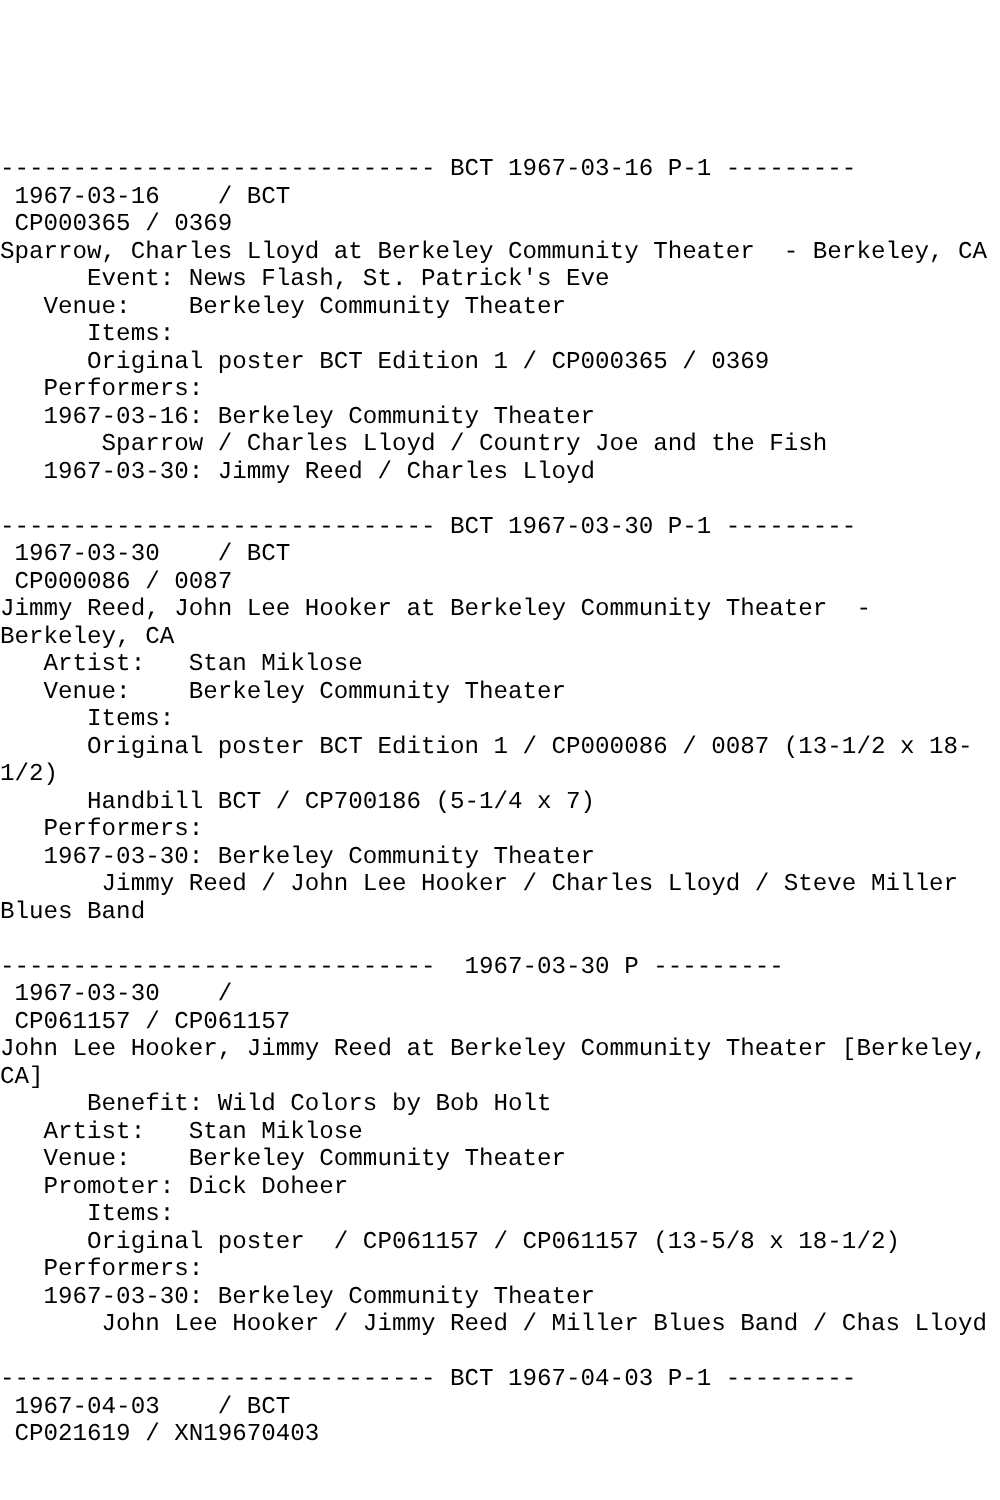------------------------------ BCT 1967-03-16 P-1 ---------
 1967-03-16    / BCT
 CP000365 / 0369
Sparrow, Charles Lloyd at Berkeley Community Theater  - Berkeley, CA
      Event: News Flash, St. Patrick's Eve
   Venue:    Berkeley Community Theater
      Items:
      Original poster BCT Edition 1 / CP000365 / 0369
   Performers:
   1967-03-16: Berkeley Community Theater
       Sparrow / Charles Lloyd / Country Joe and the Fish
   1967-03-30: Jimmy Reed / Charles Lloyd

------------------------------ BCT 1967-03-30 P-1 ---------
 1967-03-30    / BCT
 CP000086 / 0087
Jimmy Reed, John Lee Hooker at Berkeley Community Theater  -
Berkeley, CA
   Artist:   Stan Miklose
   Venue:    Berkeley Community Theater
      Items:
      Original poster BCT Edition 1 / CP000086 / 0087 (13-1/2 x 18-
1/2)
      Handbill BCT / CP700186 (5-1/4 x 7)
   Performers:
   1967-03-30: Berkeley Community Theater
       Jimmy Reed / John Lee Hooker / Charles Lloyd / Steve Miller
Blues Band

------------------------------  1967-03-30 P ---------
 1967-03-30    /
 CP061157 / CP061157
John Lee Hooker, Jimmy Reed at Berkeley Community Theater [Berkeley,
CA]
      Benefit: Wild Colors by Bob Holt
   Artist:   Stan Miklose
   Venue:    Berkeley Community Theater
   Promoter: Dick Doheer
      Items:
      Original poster  / CP061157 / CP061157 (13-5/8 x 18-1/2)
   Performers:
   1967-03-30: Berkeley Community Theater
       John Lee Hooker / Jimmy Reed / Miller Blues Band / Chas Lloyd

------------------------------ BCT 1967-04-03 P-1 ---------
 1967-04-03    / BCT
 CP021619 / XN19670403